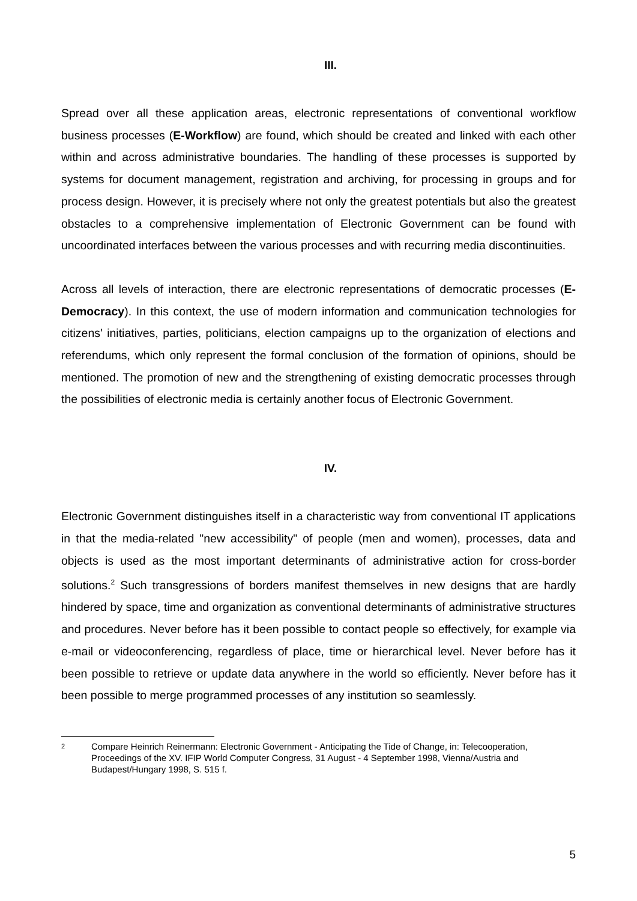III.
Spread over all these application areas, electronic representations of conventional workflow business processes (E-Workflow) are found, which should be created and linked with each other within and across administrative boundaries. The handling of these processes is supported by systems for document management, registration and archiving, for processing in groups and for process design. However, it is precisely where not only the greatest potentials but also the greatest obstacles to a comprehensive implementation of Electronic Government can be found with uncoordinated interfaces between the various processes and with recurring media discontinuities.
Across all levels of interaction, there are electronic representations of democratic processes (E-Democracy). In this context, the use of modern information and communication technologies for citizens' initiatives, parties, politicians, election campaigns up to the organization of elections and referendums, which only represent the formal conclusion of the formation of opinions, should be mentioned. The promotion of new and the strengthening of existing democratic processes through the possibilities of electronic media is certainly another focus of Electronic Government.
IV.
Electronic Government distinguishes itself in a characteristic way from conventional IT applications in that the media-related "new accessibility" of people (men and women), processes, data and objects is used as the most important determinants of administrative action for cross-border solutions.<sup>2</sup> Such transgressions of borders manifest themselves in new designs that are hardly hindered by space, time and organization as conventional determinants of administrative structures and procedures. Never before has it been possible to contact people so effectively, for example via e-mail or videoconferencing, regardless of place, time or hierarchical level. Never before has it been possible to retrieve or update data anywhere in the world so efficiently. Never before has it been possible to merge programmed processes of any institution so seamlessly.
2 Compare Heinrich Reinermann: Electronic Government - Anticipating the Tide of Change, in: Telecooperation, Proceedings of the XV. IFIP World Computer Congress, 31 August - 4 September 1998, Vienna/Austria and Budapest/Hungary 1998, S. 515 f.
5